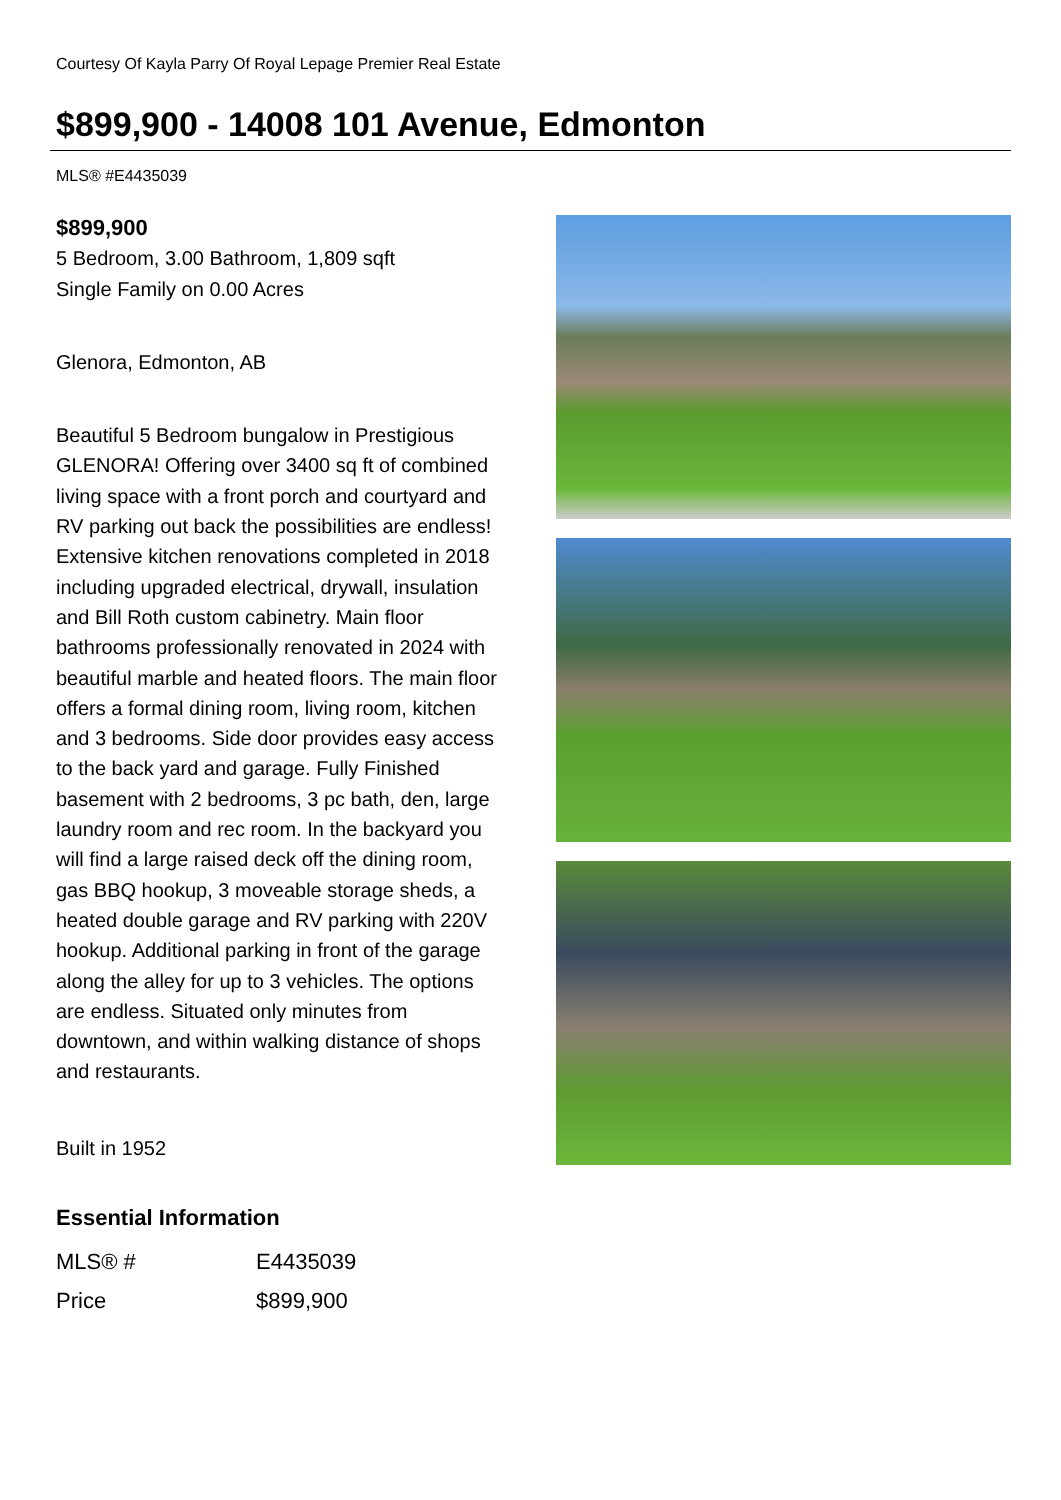Courtesy Of Kayla Parry Of Royal Lepage Premier Real Estate
$899,900 - 14008 101 Avenue, Edmonton
MLS® #E4435039
$899,900
5 Bedroom, 3.00 Bathroom, 1,809 sqft
Single Family on 0.00 Acres
Glenora, Edmonton, AB
Beautiful 5 Bedroom bungalow in Prestigious GLENORA! Offering over 3400 sq ft of combined living space with a front porch and courtyard and RV parking out back the possibilities are endless! Extensive kitchen renovations completed in 2018 including upgraded electrical, drywall, insulation and Bill Roth custom cabinetry. Main floor bathrooms professionally renovated in 2024 with beautiful marble and heated floors. The main floor offers a formal dining room, living room, kitchen and 3 bedrooms. Side door provides easy access to the back yard and garage. Fully Finished basement with 2 bedrooms, 3 pc bath, den, large laundry room and rec room. In the backyard you will find a large raised deck off the dining room, gas BBQ hookup, 3 moveable storage sheds, a heated double garage and RV parking with 220V hookup. Additional parking in front of the garage along the alley for up to 3 vehicles. The options are endless. Situated only minutes from downtown, and within walking distance of shops and restaurants.
Built in 1952
Essential Information
| MLS® # | E4435039 |
| Price | $899,900 |